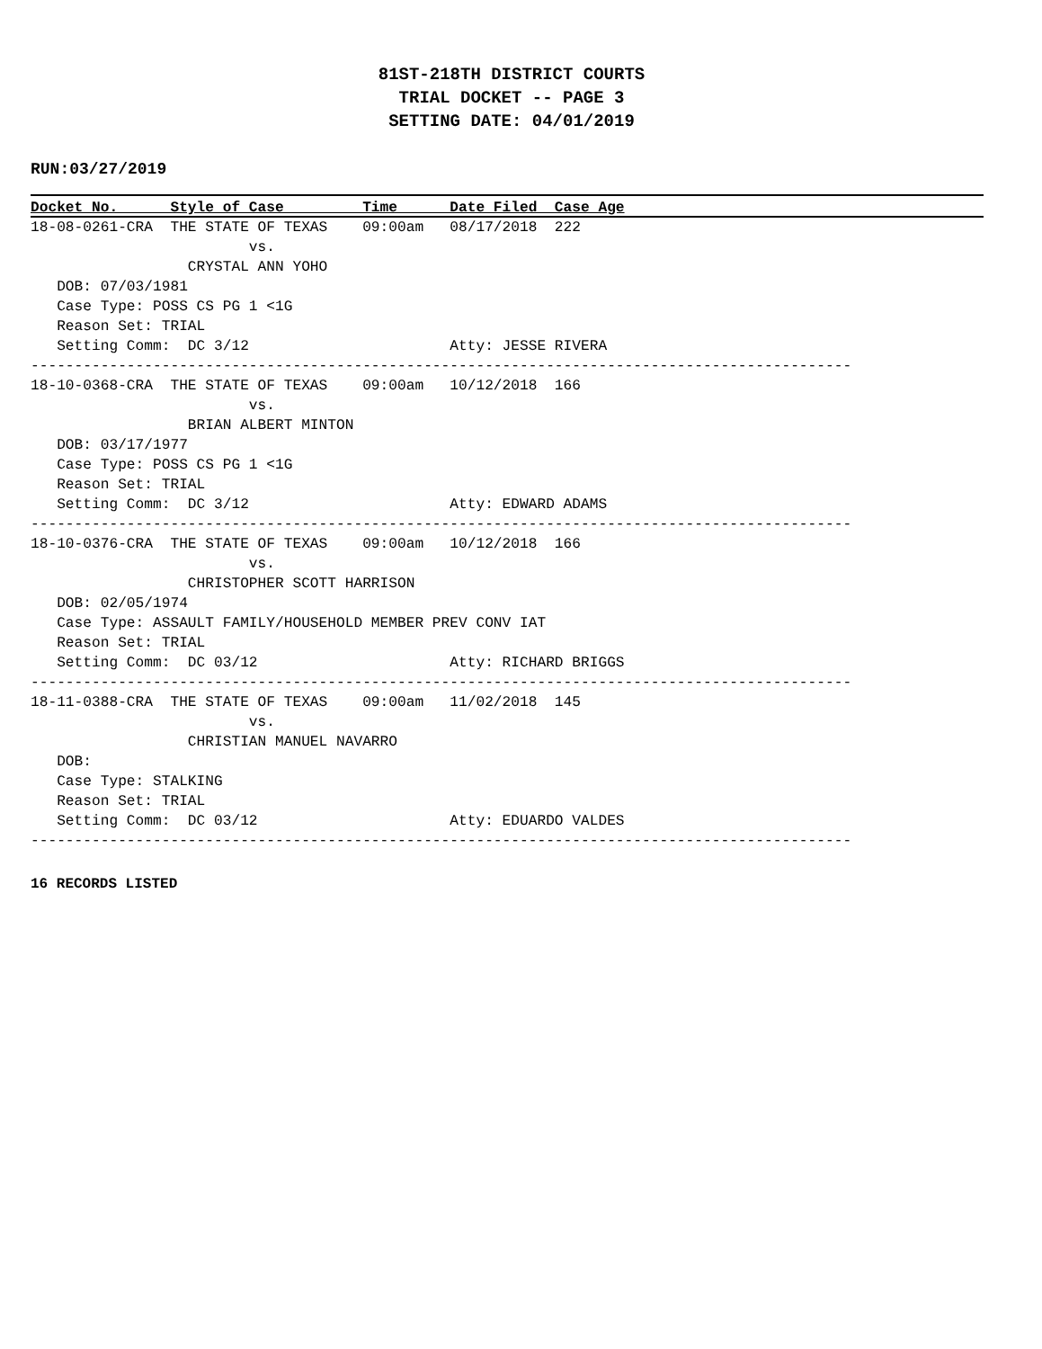81ST-218TH DISTRICT COURTS
TRIAL DOCKET -- PAGE 3
SETTING DATE: 04/01/2019
RUN:03/27/2019
Docket No.      Style of Case         Time      Date Filed  Case Age
18-08-0261-CRA  THE STATE OF TEXAS    09:00am   08/17/2018  222
                         vs.
                  CRYSTAL ANN YOHO
   DOB: 07/03/1981
   Case Type: POSS CS PG 1 <1G
   Reason Set: TRIAL
   Setting Comm:  DC 3/12                       Atty: JESSE RIVERA
----------------------------------------------------------------------------------------------
18-10-0368-CRA  THE STATE OF TEXAS    09:00am   10/12/2018  166
                         vs.
                  BRIAN ALBERT MINTON
   DOB: 03/17/1977
   Case Type: POSS CS PG 1 <1G
   Reason Set: TRIAL
   Setting Comm:  DC 3/12                       Atty: EDWARD ADAMS
----------------------------------------------------------------------------------------------
18-10-0376-CRA  THE STATE OF TEXAS    09:00am   10/12/2018  166
                         vs.
                  CHRISTOPHER SCOTT HARRISON
   DOB: 02/05/1974
   Case Type: ASSAULT FAMILY/HOUSEHOLD MEMBER PREV CONV IAT
   Reason Set: TRIAL
   Setting Comm:  DC 03/12                      Atty: RICHARD BRIGGS
----------------------------------------------------------------------------------------------
18-11-0388-CRA  THE STATE OF TEXAS    09:00am   11/02/2018  145
                         vs.
                  CHRISTIAN MANUEL NAVARRO
   DOB:
   Case Type: STALKING
   Reason Set: TRIAL
   Setting Comm:  DC 03/12                      Atty: EDUARDO VALDES
----------------------------------------------------------------------------------------------
16 RECORDS LISTED